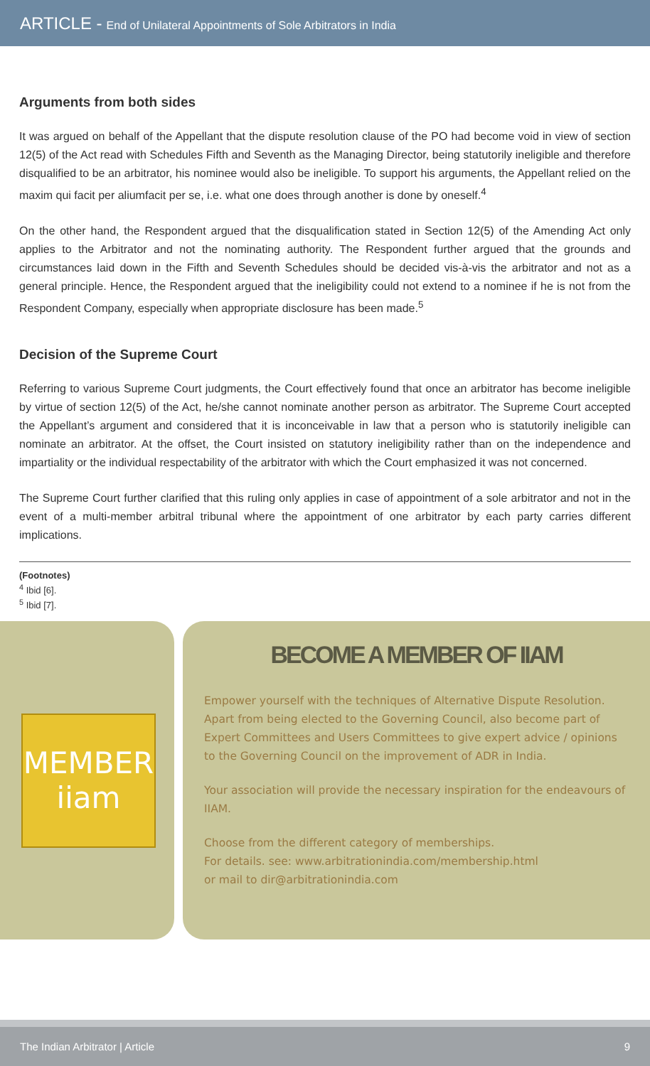ARTICLE - End of Unilateral Appointments of Sole Arbitrators in India
Arguments from both sides
It was argued on behalf of the Appellant that the dispute resolution clause of the PO had become void in view of section 12(5) of the Act read with Schedules Fifth and Seventh as the Managing Director, being statutorily ineligible and therefore disqualified to be an arbitrator, his nominee would also be ineligible. To support his arguments, the Appellant relied on the maxim qui facit per aliumfacit per se, i.e. what one does through another is done by oneself.<sup>4</sup>
On the other hand, the Respondent argued that the disqualification stated in Section 12(5) of the Amending Act only applies to the Arbitrator and not the nominating authority. The Respondent further argued that the grounds and circumstances laid down in the Fifth and Seventh Schedules should be decided vis-à-vis the arbitrator and not as a general principle. Hence, the Respondent argued that the ineligibility could not extend to a nominee if he is not from the Respondent Company, especially when appropriate disclosure has been made.<sup>5</sup>
Decision of the Supreme Court
Referring to various Supreme Court judgments, the Court effectively found that once an arbitrator has become ineligible by virtue of section 12(5) of the Act, he/she cannot nominate another person as arbitrator. The Supreme Court accepted the Appellant’s argument and considered that it is inconceivable in law that a person who is statutorily ineligible can nominate an arbitrator. At the offset, the Court insisted on statutory ineligibility rather than on the independence and impartiality or the individual respectability of the arbitrator with which the Court emphasized it was not concerned.
The Supreme Court further clarified that this ruling only applies in case of appointment of a sole arbitrator and not in the event of a multi-member arbitral tribunal where the appointment of one arbitrator by each party carries different implications.
(Footnotes)
<sup>4</sup> Ibid [6].
<sup>5</sup> Ibid [7].
MEMBER
iiam
BECOME A MEMBER OF IIAM
Empower yourself with the techniques of Alternative Dispute Resolution. Apart from being elected to the Governing Council, also become part of Expert Committees and Users Committees to give expert advice / opinions to the Governing Council on the improvement of ADR in India.
Your association will provide the necessary inspiration for the endeavours of IIAM.
Choose from the different category of memberships.
For details. see: www.arbitrationindia.com/membership.html
or mail to dir@arbitrationindia.com
The Indian Arbitrator | Article 9